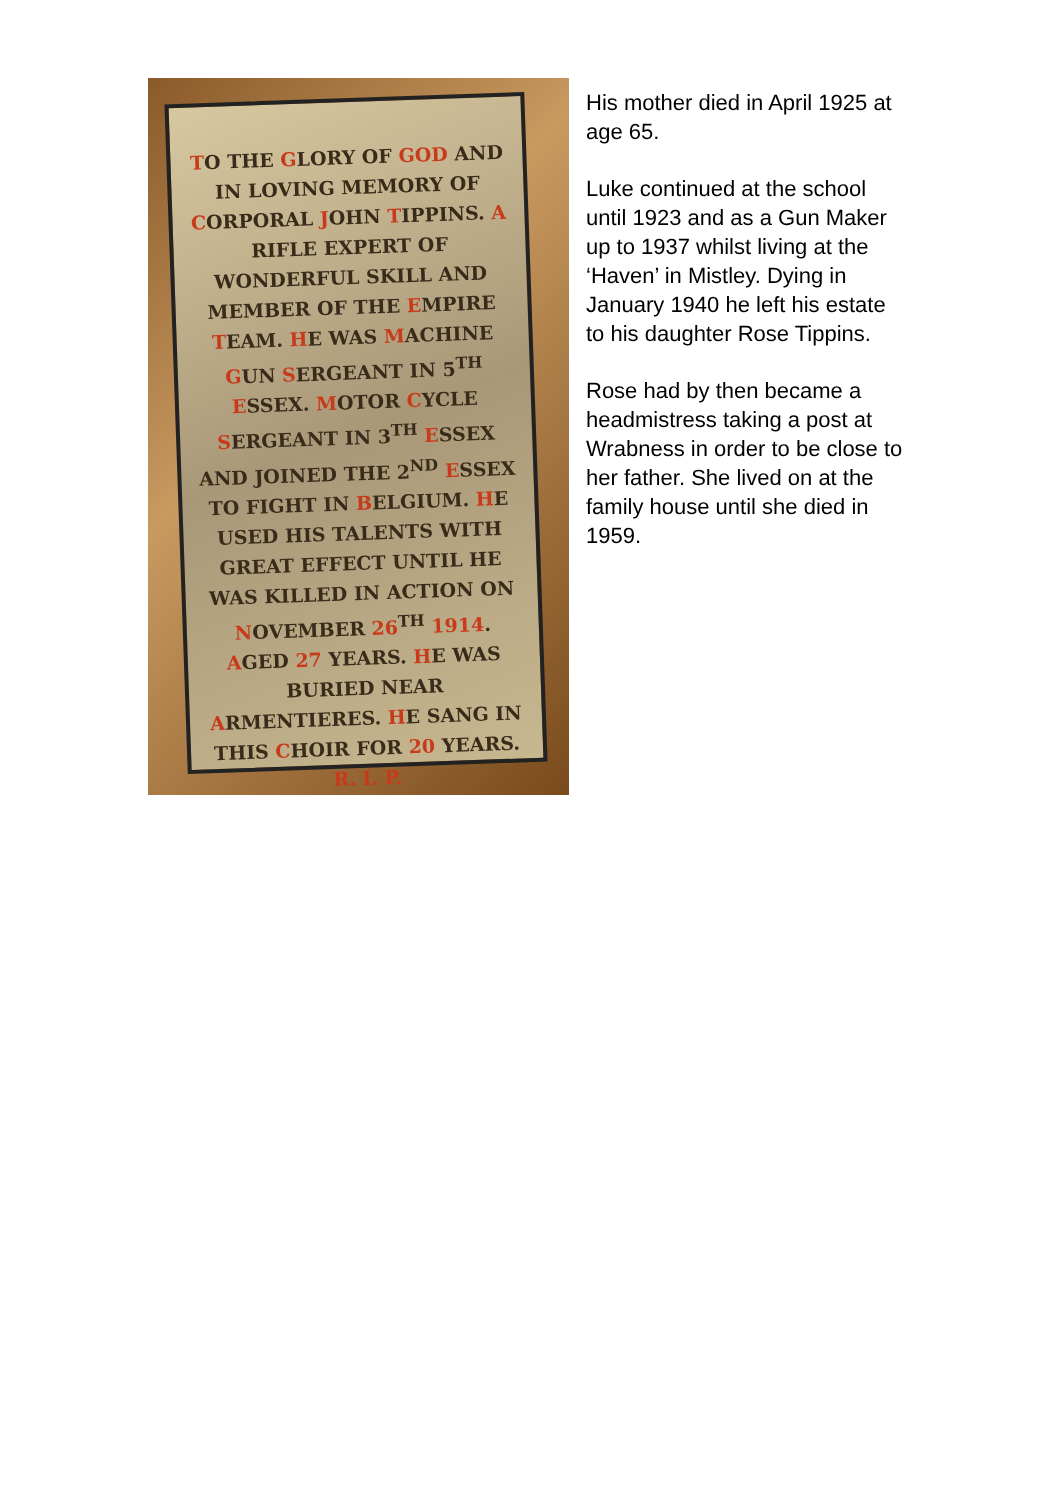TO THE GLORY OF GOD AND IN LOVING MEMORY OF CORPORAL JOHN TIPPINS. A RIFLE EXPERT OF WONDERFUL SKILL AND MEMBER OF THE EMPIRE TEAM. HE WAS MACHINE GUN SERGEANT IN 5<sup>TH</sup> ESSEX. MOTOR CYCLE SERGEANT IN 3<sup>TH</sup> ESSEX AND JOINED THE 2<sup>ND</sup> ESSEX TO FIGHT IN BELGIUM. HE USED HIS TALENTS WITH GREAT EFFECT UNTIL HE WAS KILLED IN ACTION ON NOVEMBER 26<sup>TH</sup> 1914. AGED 27 YEARS. HE WAS BURIED NEAR ARMENTIERES. HE SANG IN THIS CHOIR FOR 20 YEARS. R. I. P.
His mother died in April 1925 at age 65.
Luke continued at the school until 1923 and as a Gun Maker up to 1937 whilst living at the ‘Haven’ in Mistley. Dying in January 1940 he left his estate to his daughter Rose Tippins.
Rose had by then became a headmistress taking a post at Wrabness in order to be close to her father. She lived on at the family house until she died in 1959.